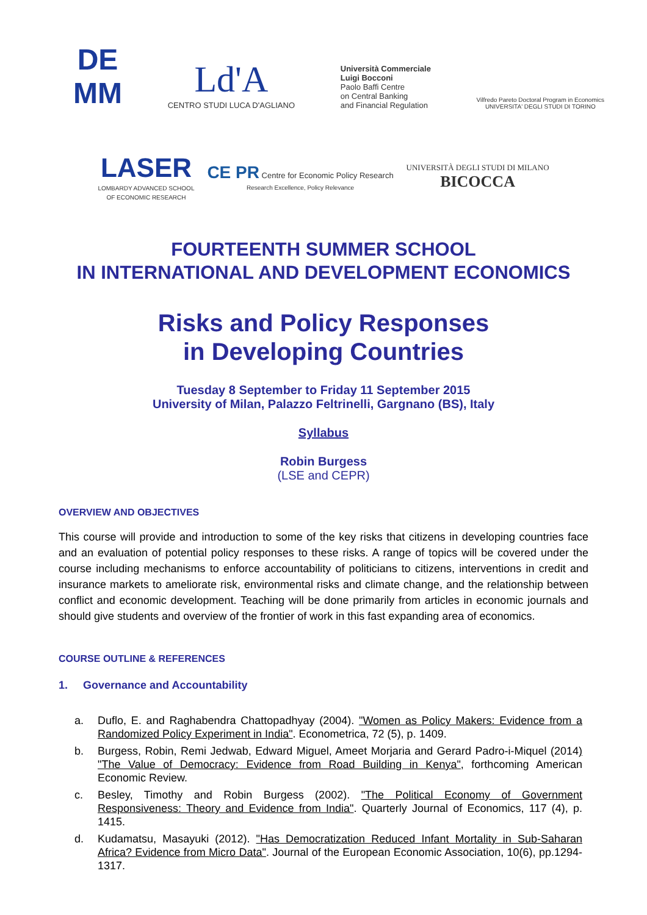DE
MM
Ld'A
CENTRO STUDI LUCA D'AGLIANO
Università Commerciale
Luigi Bocconi
Paolo Baffi Centre
on Central Banking
and Financial Regulation
Vilfredo Pareto Doctoral Program in Economics
UNIVERSITA' DEGLI STUDI DI TORINO
LASER
LOMBARDY ADVANCED SCHOOL
OF ECONOMIC RESEARCH
CE PR Centre for Economic Policy Research
Research Excellence, Policy Relevance
UNIVERSITÀ DEGLI STUDI DI MILANO
BICOCCA
FOURTEENTH SUMMER SCHOOL
IN INTERNATIONAL AND DEVELOPMENT ECONOMICS
Risks and Policy Responses
in Developing Countries
Tuesday 8 September to Friday 11 September 2015
University of Milan, Palazzo Feltrinelli, Gargnano (BS), Italy
Syllabus
Robin Burgess
(LSE and CEPR)
OVERVIEW AND OBJECTIVES
This course will provide and introduction to some of the key risks that citizens in developing countries face and an evaluation of potential policy responses to these risks. A range of topics will be covered under the course including mechanisms to enforce accountability of politicians to citizens, interventions in credit and insurance markets to ameliorate risk, environmental risks and climate change, and the relationship between conflict and economic development. Teaching will be done primarily from articles in economic journals and should give students and overview of the frontier of work in this fast expanding area of economics.
COURSE OUTLINE & REFERENCES
1. Governance and Accountability
a. Duflo, E. and Raghabendra Chattopadhyay (2004). "Women as Policy Makers: Evidence from a Randomized Policy Experiment in India". Econometrica, 72 (5), p. 1409.
b. Burgess, Robin, Remi Jedwab, Edward Miguel, Ameet Morjaria and Gerard Padro-i-Miquel (2014) "The Value of Democracy: Evidence from Road Building in Kenya", forthcoming American Economic Review.
c. Besley, Timothy and Robin Burgess (2002). "The Political Economy of Government Responsiveness: Theory and Evidence from India". Quarterly Journal of Economics, 117 (4), p. 1415.
d. Kudamatsu, Masayuki (2012). "Has Democratization Reduced Infant Mortality in Sub-Saharan Africa? Evidence from Micro Data". Journal of the European Economic Association, 10(6), pp.1294-1317.